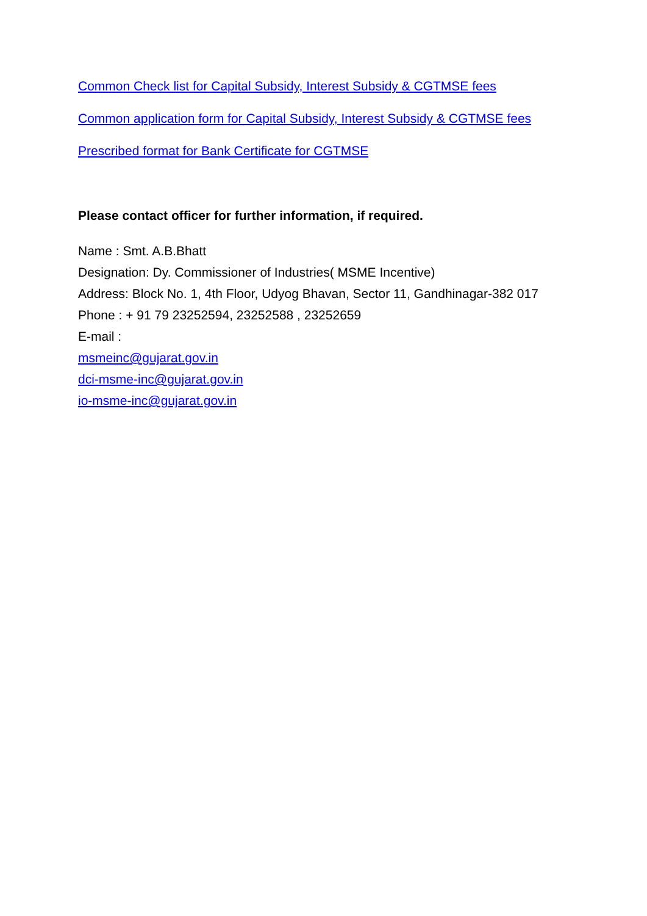Common Check list for Capital Subsidy, Interest Subsidy & CGTMSE fees
Common application form for Capital Subsidy, Interest Subsidy & CGTMSE fees
Prescribed format for Bank Certificate for CGTMSE
Please contact officer for further information, if required.
Name : Smt. A.B.Bhatt
Designation: Dy. Commissioner of Industries( MSME Incentive)
Address: Block No. 1, 4th Floor, Udyog Bhavan, Sector 11, Gandhinagar-382 017
Phone : + 91 79 23252594, 23252588 , 23252659
E-mail :
msmeinc@gujarat.gov.in
dci-msme-inc@gujarat.gov.in
io-msme-inc@gujarat.gov.in